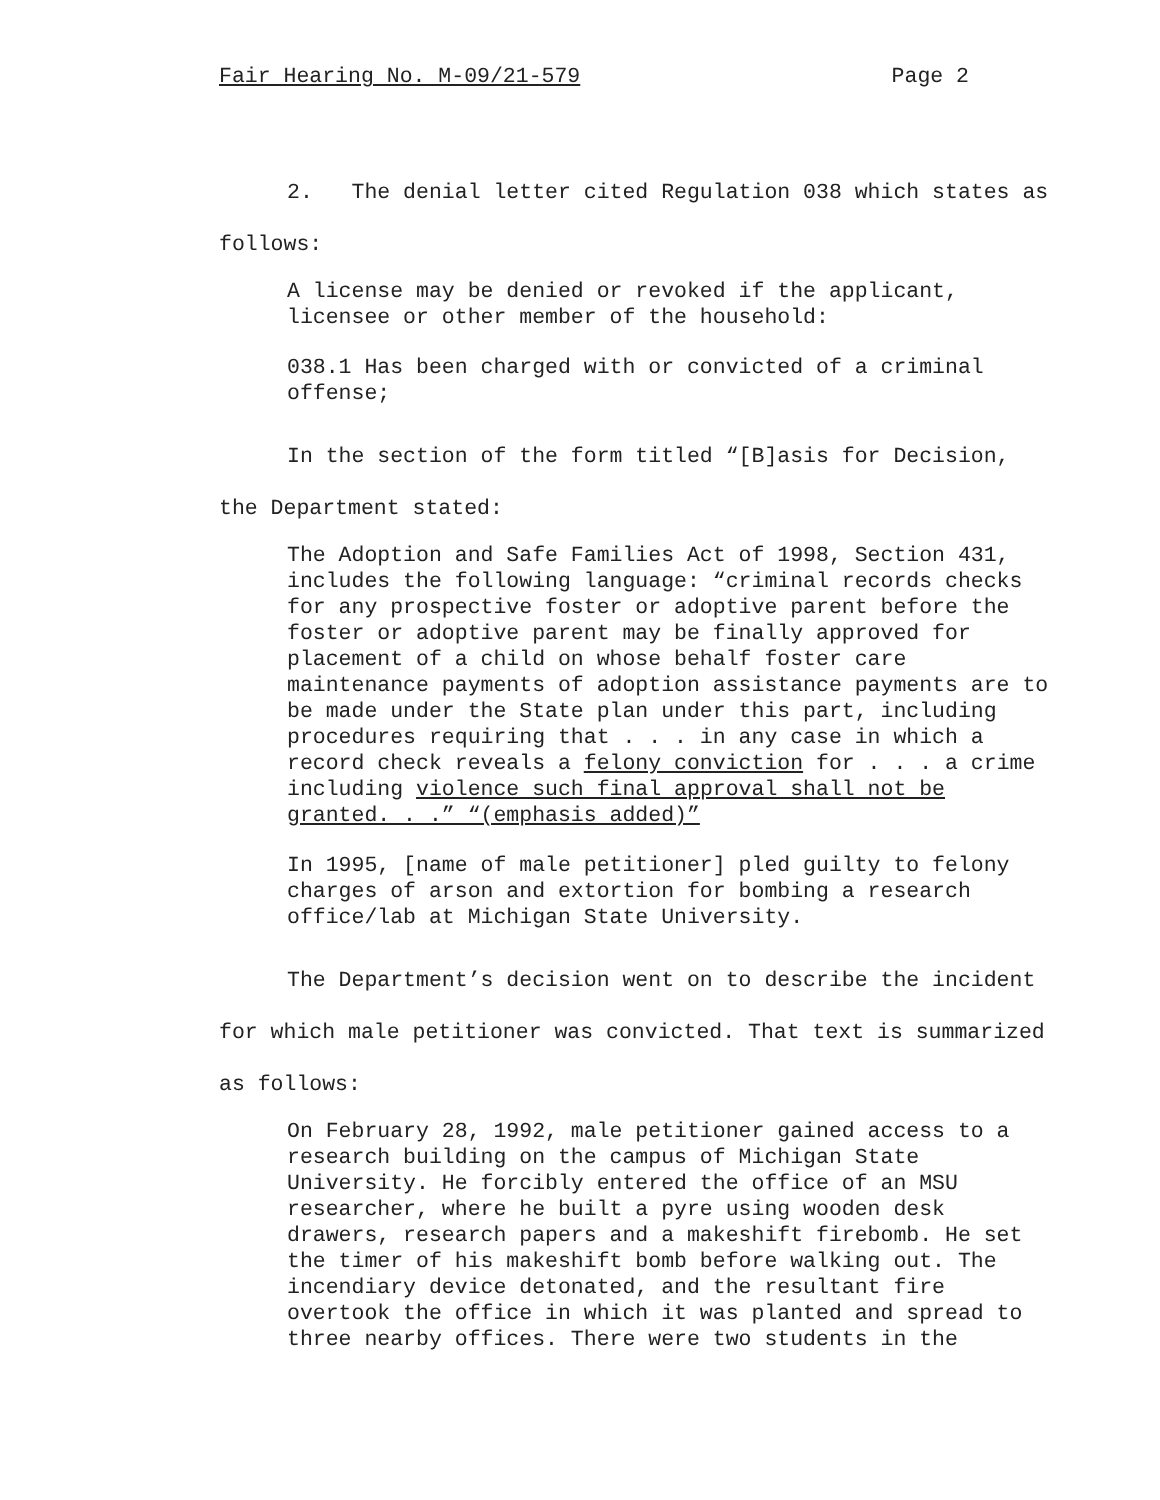Fair Hearing No. M-09/21-579 Page 2
2. The denial letter cited Regulation 038 which states as follows:
A license may be denied or revoked if the applicant, licensee or other member of the household:
038.1 Has been charged with or convicted of a criminal offense;
In the section of the form titled “[B]asis for Decision, the Department stated:
The Adoption and Safe Families Act of 1998, Section 431, includes the following language: “criminal records checks for any prospective foster or adoptive parent before the foster or adoptive parent may be finally approved for placement of a child on whose behalf foster care maintenance payments of adoption assistance payments are to be made under the State plan under this part, including procedures requiring that . . . in any case in which a record check reveals a felony conviction for . . . a crime including violence such final approval shall not be granted. . .” “(emphasis added)”
In 1995, [name of male petitioner] pled guilty to felony charges of arson and extortion for bombing a research office/lab at Michigan State University.
The Department’s decision went on to describe the incident for which male petitioner was convicted. That text is summarized as follows:
On February 28, 1992, male petitioner gained access to a research building on the campus of Michigan State University. He forcibly entered the office of an MSU researcher, where he built a pyre using wooden desk drawers, research papers and a makeshift firebomb. He set the timer of his makeshift bomb before walking out. The incendiary device detonated, and the resultant fire overtook the office in which it was planted and spread to three nearby offices. There were two students in the